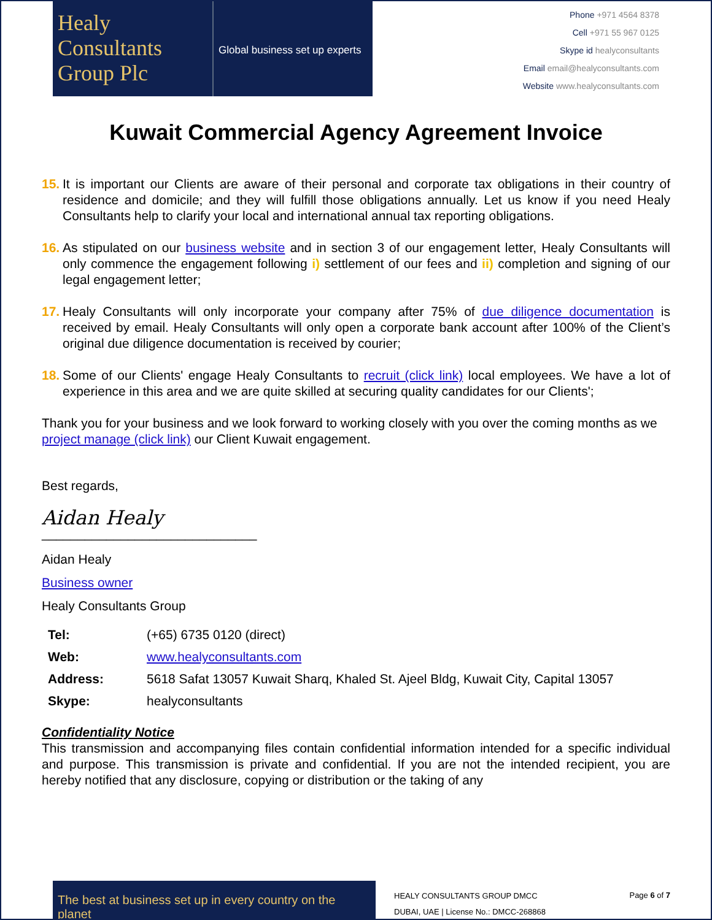Healy
Consultants
Group Plc
Global business set up experts
Phone +971 4564 8378
Cell +971 55 967 0125
Skype id healyconsultants
Email email@healyconsultants.com
Website www.healyconsultants.com
Kuwait Commercial Agency Agreement Invoice
15.
It is important our Clients are aware of their personal and corporate tax obligations in their country of residence and domicile; and they will fulfill those obligations annually. Let us know if you need Healy Consultants help to clarify your local and international annual tax reporting obligations.
16.
As stipulated on our business website and in section 3 of our engagement letter, Healy Consultants will only commence the engagement following i) settlement of our fees and ii) completion and signing of our legal engagement letter;
17.
Healy Consultants will only incorporate your company after 75% of due diligence documentation is received by email. Healy Consultants will only open a corporate bank account after 100% of the Client’s original due diligence documentation is received by courier;
18.
Some of our Clients' engage Healy Consultants to recruit (click link) local employees. We have a lot of experience in this area and we are quite skilled at securing quality candidates for our Clients';
Thank you for your business and we look forward to working closely with you over the coming months as we project manage (click link) our Client Kuwait engagement.
Best regards,
Aidan Healy
______________________________
Aidan Healy
Business owner
Healy Consultants Group
| Tel: | (+65) 6735 0120 (direct) |
| Web: | www.healyconsultants.com |
| Address: | 5618 Safat 13057 Kuwait Sharq, Khaled St. Ajeel Bldg, Kuwait City, Capital 13057 |
| Skype: | healyconsultants |
Confidentiality Notice
This transmission and accompanying files contain confidential information intended for a specific individual and purpose. This transmission is private and confidential. If you are not the intended recipient, you are hereby notified that any disclosure, copying or distribution or the taking of any
The best at business set up in every country on the planet
HEALY CONSULTANTS GROUP DMCC
DUBAI, UAE | License No.: DMCC-268868
Page 6 of 7